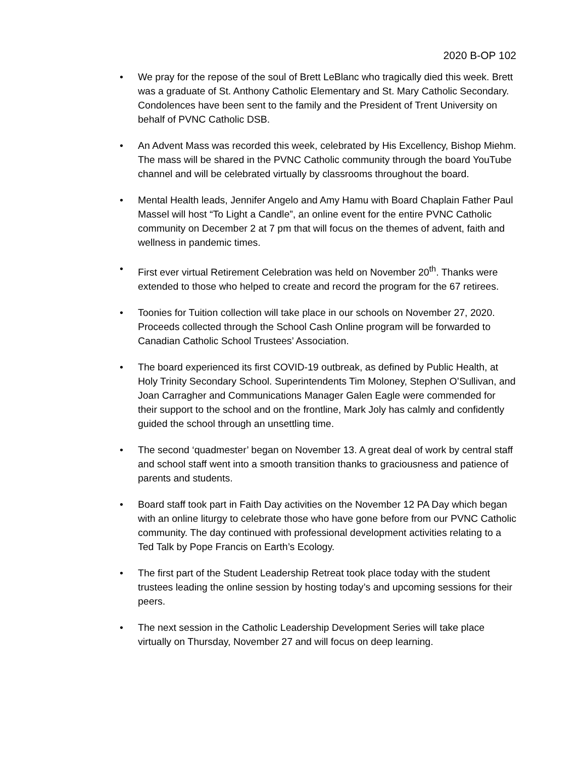2020 B-OP 102
• We pray for the repose of the soul of Brett LeBlanc who tragically died this week. Brett was a graduate of St. Anthony Catholic Elementary and St. Mary Catholic Secondary. Condolences have been sent to the family and the President of Trent University on behalf of PVNC Catholic DSB.
• An Advent Mass was recorded this week, celebrated by His Excellency, Bishop Miehm. The mass will be shared in the PVNC Catholic community through the board YouTube channel and will be celebrated virtually by classrooms throughout the board.
• Mental Health leads, Jennifer Angelo and Amy Hamu with Board Chaplain Father Paul Massel will host “To Light a Candle”, an online event for the entire PVNC Catholic community on December 2 at 7 pm that will focus on the themes of advent, faith and wellness in pandemic times.
• First ever virtual Retirement Celebration was held on November 20<sup>th</sup>. Thanks were extended to those who helped to create and record the program for the 67 retirees.
• Toonies for Tuition collection will take place in our schools on November 27, 2020. Proceeds collected through the School Cash Online program will be forwarded to Canadian Catholic School Trustees’ Association.
• The board experienced its first COVID-19 outbreak, as defined by Public Health, at Holy Trinity Secondary School. Superintendents Tim Moloney, Stephen O’Sullivan, and Joan Carragher and Communications Manager Galen Eagle were commended for their support to the school and on the frontline, Mark Joly has calmly and confidently guided the school through an unsettling time.
• The second ‘quadmester’ began on November 13. A great deal of work by central staff and school staff went into a smooth transition thanks to graciousness and patience of parents and students.
• Board staff took part in Faith Day activities on the November 12 PA Day which began with an online liturgy to celebrate those who have gone before from our PVNC Catholic community. The day continued with professional development activities relating to a Ted Talk by Pope Francis on Earth’s Ecology.
• The first part of the Student Leadership Retreat took place today with the student trustees leading the online session by hosting today’s and upcoming sessions for their peers.
• The next session in the Catholic Leadership Development Series will take place virtually on Thursday, November 27 and will focus on deep learning.